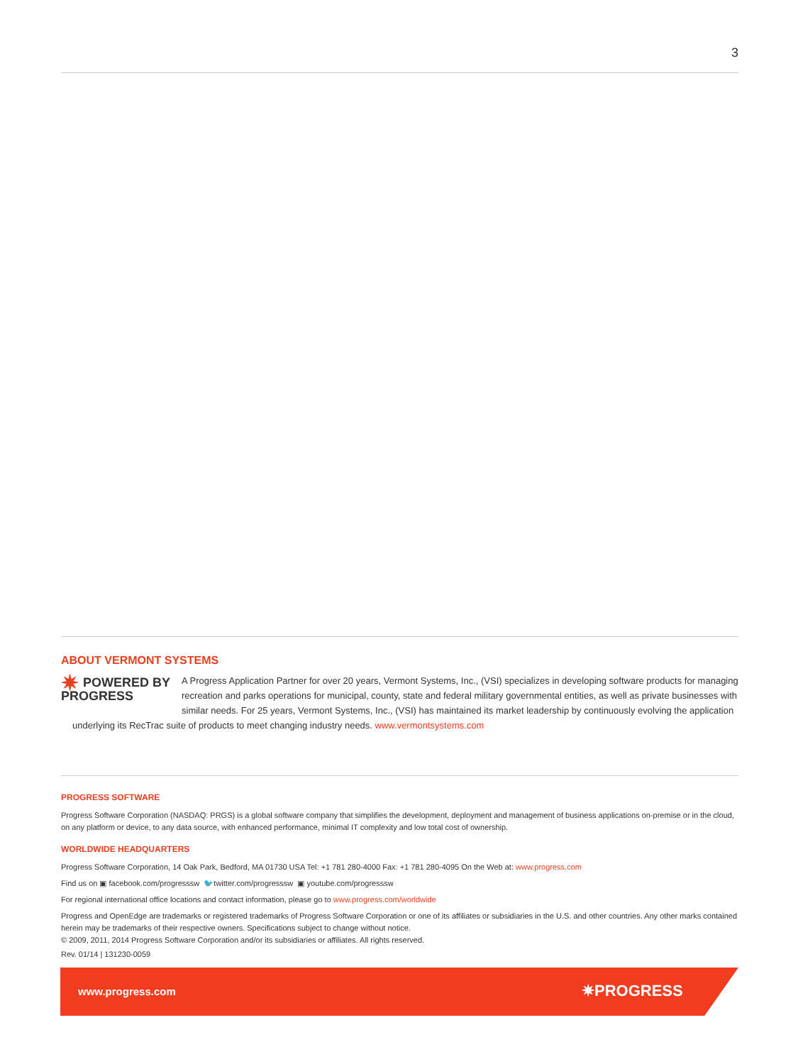3
ABOUT VERMONT SYSTEMS
✷ POWERED BY
PROGRESS
A Progress Application Partner for over 20 years, Vermont Systems, Inc., (VSI) specializes in developing software products for managing recreation and parks operations for municipal, county, state and federal military governmental entities, as well as private businesses with similar needs. For 25 years, Vermont Systems, Inc., (VSI) has maintained its market leadership by continuously evolving the application underlying its RecTrac suite of products to meet changing industry needs. www.vermontsystems.com
PROGRESS SOFTWARE
Progress Software Corporation (NASDAQ: PRGS) is a global software company that simplifies the development, deployment and management of business applications on-premise or in the cloud, on any platform or device, to any data source, with enhanced performance, minimal IT complexity and low total cost of ownership.
WORLDWIDE HEADQUARTERS
Progress Software Corporation, 14 Oak Park, Bedford, MA 01730 USA Tel: +1 781 280-4000 Fax: +1 781 280-4095 On the Web at: www.progress.com
Find us on ▣ facebook.com/progresssw 🐦twitter.com/progresssw ▣ youtube.com/progresssw
For regional international office locations and contact information, please go to www.progress.com/worldwide
Progress and OpenEdge are trademarks or registered trademarks of Progress Software Corporation or one of its affiliates or subsidiaries in the U.S. and other countries. Any other marks contained herein may be trademarks of their respective owners. Specifications subject to change without notice.
© 2009, 2011, 2014 Progress Software Corporation and/or its subsidiaries or affiliates. All rights reserved.
Rev. 01/14 | 131230-0059
www.progress.com ✷PROGRESS